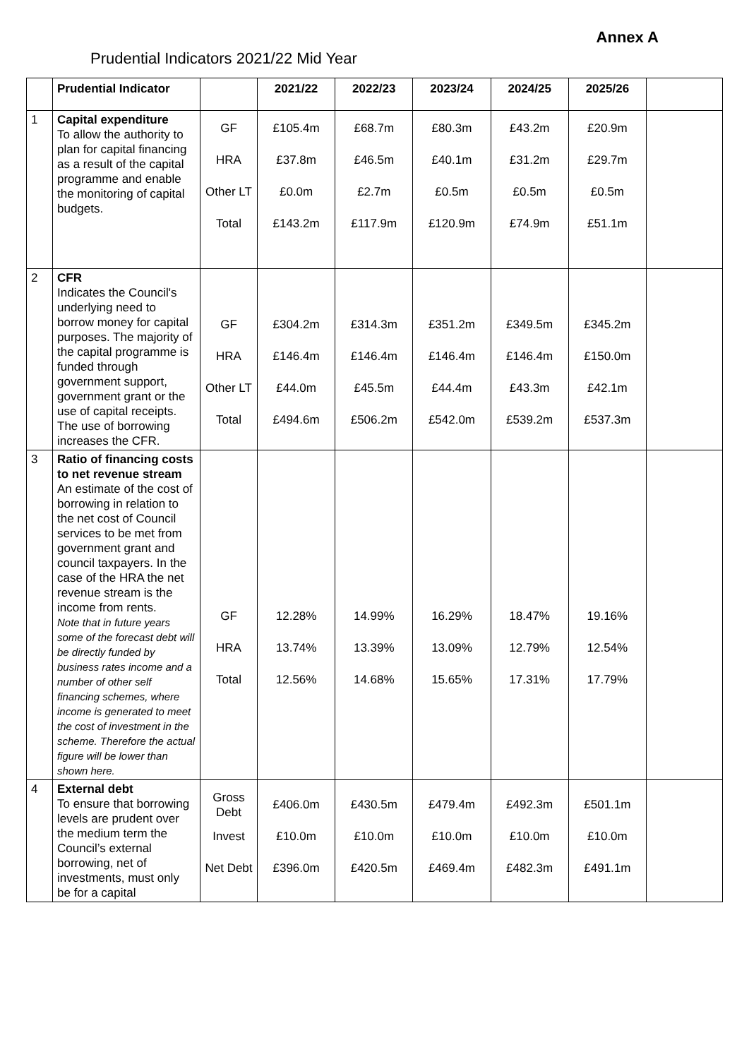Annex A
Prudential Indicators 2021/22 Mid Year
| | Prudential Indicator | | 2021/22 | 2022/23 | 2023/24 | 2024/25 | 2025/26 | |
| --- | --- | --- | --- | --- | --- | --- | --- | --- |
| 1 | Capital expenditure To allow the authority to plan for capital financing as a result of the capital programme and enable the monitoring of capital budgets. | GF HRA Other LT Total | £105.4m £37.8m £0.0m £143.2m | £68.7m £46.5m £2.7m £117.9m | £80.3m £40.1m £0.5m £120.9m | £43.2m £31.2m £0.5m £74.9m | £20.9m £29.7m £0.5m £51.1m | |
| 2 | CFR Indicates the Council's underlying need to borrow money for capital purposes. The majority of the capital programme is funded through government support, government grant or the use of capital receipts. The use of borrowing increases the CFR. | GF HRA Other LT Total | £304.2m £146.4m £44.0m £494.6m | £314.3m £146.4m £45.5m £506.2m | £351.2m £146.4m £44.4m £542.0m | £349.5m £146.4m £43.3m £539.2m | £345.2m £150.0m £42.1m £537.3m | |
| 3 | Ratio of financing costs to net revenue stream An estimate of the cost of borrowing in relation to the net cost of Council services to be met from government grant and council taxpayers. In the case of the HRA the net revenue stream is the income from rents. Note that in future years some of the forecast debt will be directly funded by business rates income and a number of other self financing schemes, where income is generated to meet the cost of investment in the scheme. Therefore the actual figure will be lower than shown here. | GF HRA Total | 12.28% 13.74% 12.56% | 14.99% 13.39% 14.68% | 16.29% 13.09% 15.65% | 18.47% 12.79% 17.31% | 19.16% 12.54% 17.79% | |
| 4 | External debt To ensure that borrowing levels are prudent over the medium term the Council’s external borrowing, net of investments, must only be for a capital | Gross Debt Invest Net Debt | £406.0m £10.0m £396.0m | £430.5m £10.0m £420.5m | £479.4m £10.0m £469.4m | £492.3m £10.0m £482.3m | £501.1m £10.0m £491.1m | |